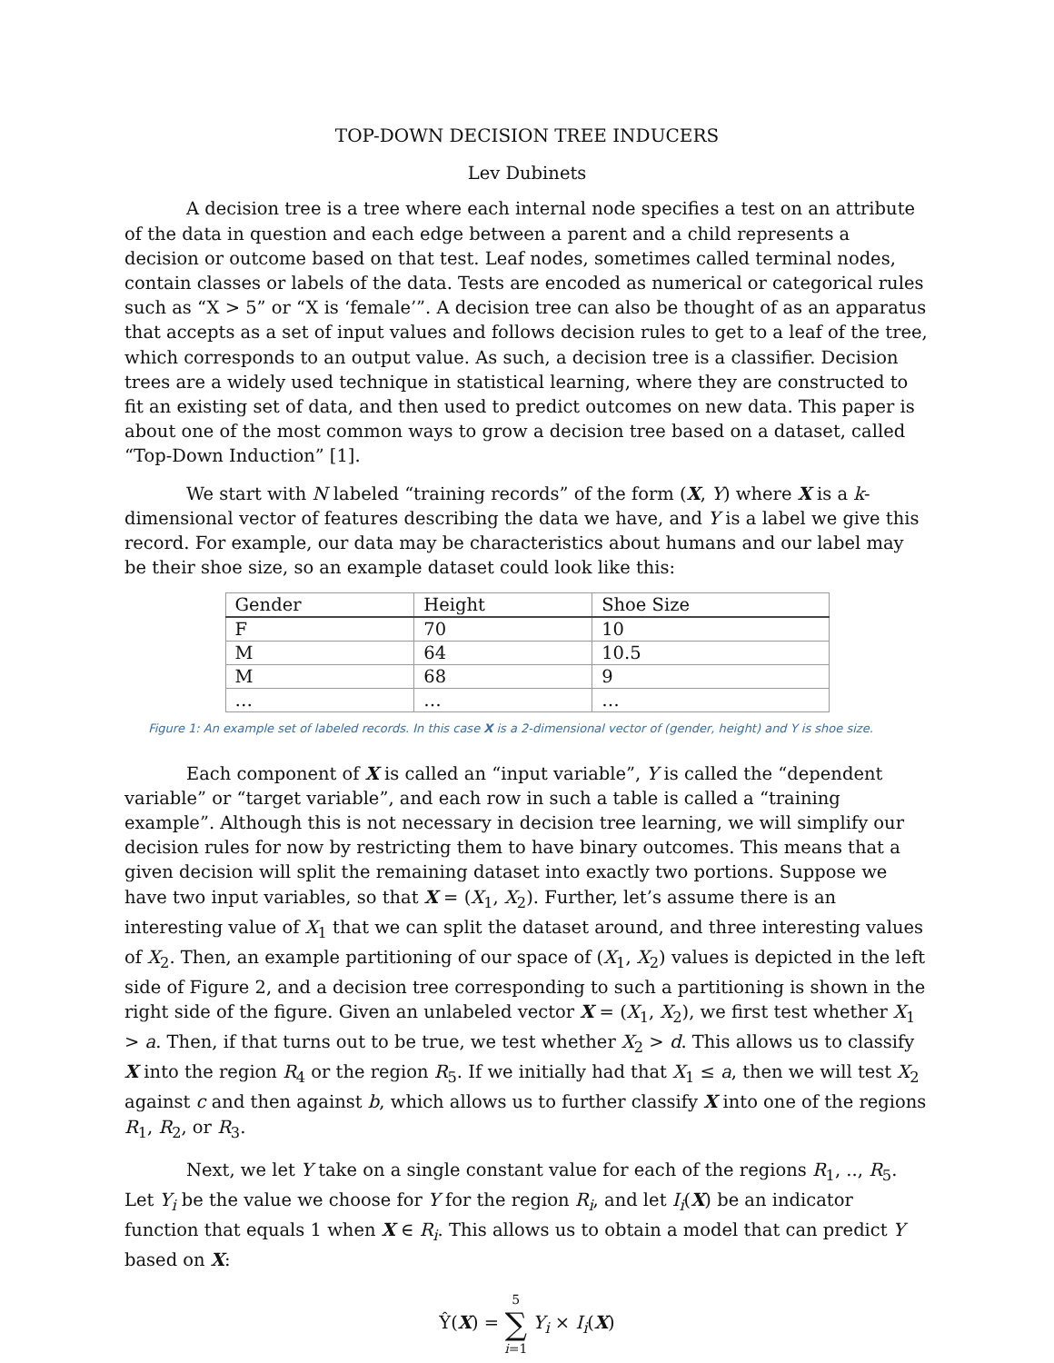TOP-DOWN DECISION TREE INDUCERS
Lev Dubinets
A decision tree is a tree where each internal node specifies a test on an attribute of the data in question and each edge between a parent and a child represents a decision or outcome based on that test. Leaf nodes, sometimes called terminal nodes, contain classes or labels of the data. Tests are encoded as numerical or categorical rules such as “X > 5” or “X is ‘female’”. A decision tree can also be thought of as an apparatus that accepts as a set of input values and follows decision rules to get to a leaf of the tree, which corresponds to an output value. As such, a decision tree is a classifier. Decision trees are a widely used technique in statistical learning, where they are constructed to fit an existing set of data, and then used to predict outcomes on new data. This paper is about one of the most common ways to grow a decision tree based on a dataset, called “Top-Down Induction” [1].
We start with N labeled “training records” of the form (X, Y) where X is a k-dimensional vector of features describing the data we have, and Y is a label we give this record. For example, our data may be characteristics about humans and our label may be their shoe size, so an example dataset could look like this:
| Gender | Height | Shoe Size |
| --- | --- | --- |
| F | 70 | 10 |
| M | 64 | 10.5 |
| M | 68 | 9 |
| … | … | … |
Figure 1: An example set of labeled records. In this case X is a 2-dimensional vector of (gender, height) and Y is shoe size.
Each component of X is called an “input variable”, Y is called the “dependent variable” or “target variable”, and each row in such a table is called a “training example”. Although this is not necessary in decision tree learning, we will simplify our decision rules for now by restricting them to have binary outcomes. This means that a given decision will split the remaining dataset into exactly two portions. Suppose we have two input variables, so that X = (X<sub>1</sub>, X<sub>2</sub>). Further, let’s assume there is an interesting value of X<sub>1</sub> that we can split the dataset around, and three interesting values of X<sub>2</sub>. Then, an example partitioning of our space of (X<sub>1</sub>, X<sub>2</sub>) values is depicted in the left side of Figure 2, and a decision tree corresponding to such a partitioning is shown in the right side of the figure. Given an unlabeled vector X = (X<sub>1</sub>, X<sub>2</sub>), we first test whether X<sub>1</sub> > a. Then, if that turns out to be true, we test whether X<sub>2</sub> > d. This allows us to classify X into the region R<sub>4</sub> or the region R<sub>5</sub>. If we initially had that X<sub>1</sub> ≤ a, then we will test X<sub>2</sub> against c and then against b, which allows us to further classify X into one of the regions R<sub>1</sub>, R<sub>2</sub>, or R<sub>3</sub>.
Next, we let Y take on a single constant value for each of the regions R<sub>1</sub>, .., R<sub>5</sub>. Let Y<sub>i</sub> be the value we choose for Y for the region R<sub>i</sub>, and let I<sub>i</sub>(X) be an indicator function that equals 1 when X ∈ R<sub>i</sub>. This allows us to obtain a model that can predict Y based on X:
Ŷ(X) = 5
∑
i=1 Y<sub>i</sub> × I<sub>i</sub>(X)